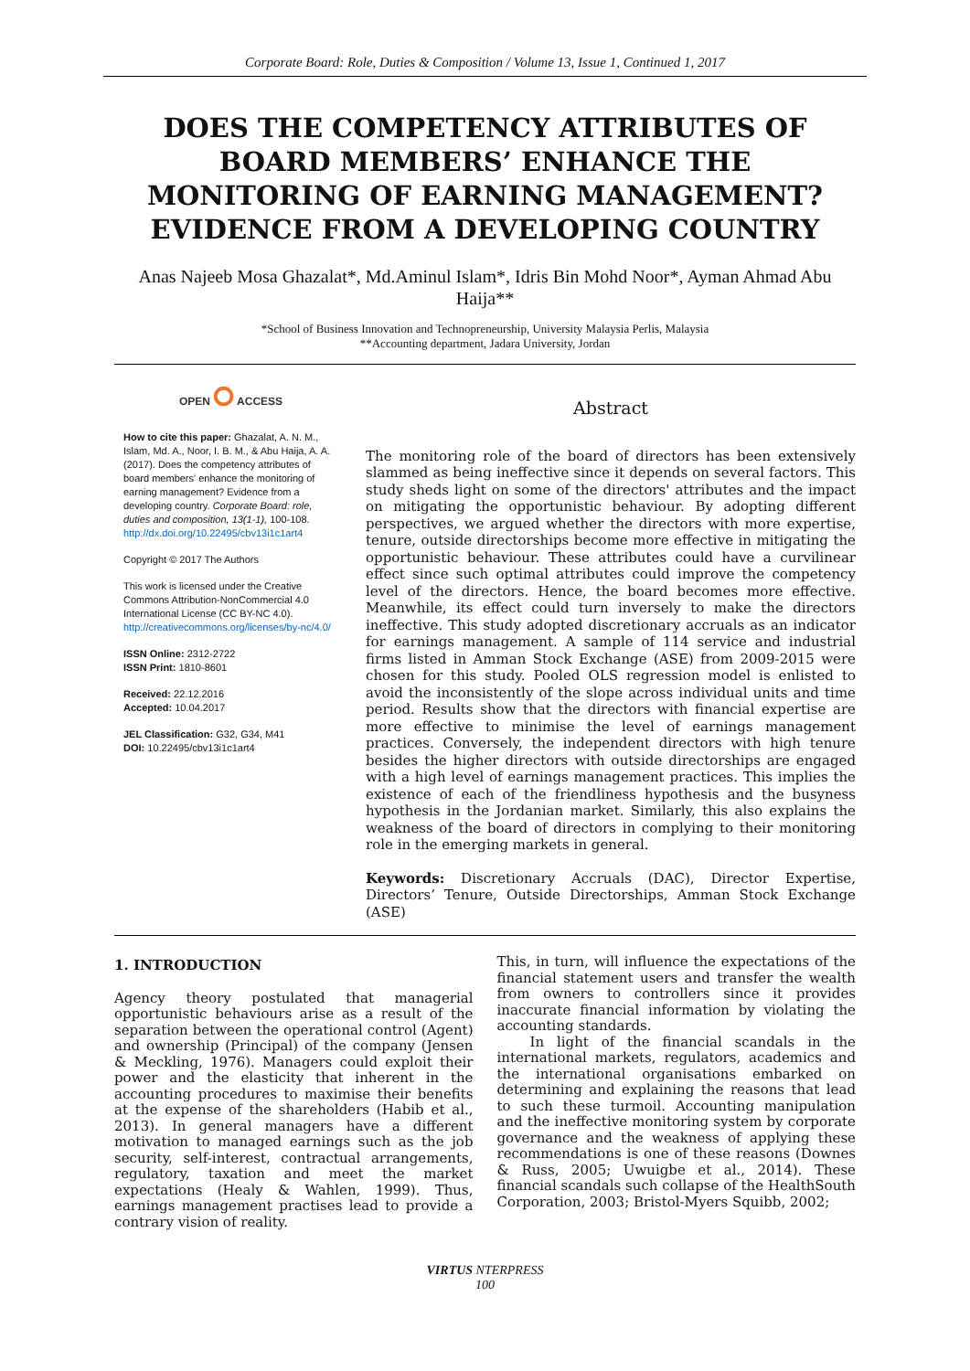Corporate Board: Role, Duties & Composition / Volume 13, Issue 1, Continued 1, 2017
DOES THE COMPETENCY ATTRIBUTES OF BOARD MEMBERS’ ENHANCE THE MONITORING OF EARNING MANAGEMENT? EVIDENCE FROM A DEVELOPING COUNTRY
Anas Najeeb Mosa Ghazalat*, Md.Aminul Islam*, Idris Bin Mohd Noor*, Ayman Ahmad Abu Haija**
*School of Business Innovation and Technopreneurship, University Malaysia Perlis, Malaysia
**Accounting department, Jadara University, Jordan
OPEN ⭘ ACCESS
How to cite this paper: Ghazalat, A. N. M., Islam, Md. A., Noor, I. B. M., & Abu Haija, A. A. (2017). Does the competency attributes of board members' enhance the monitoring of earning management? Evidence from a developing country. Corporate Board: role, duties and composition, 13(1-1), 100-108.
http://dx.doi.org/10.22495/cbv13i1c1art4
Copyright © 2017 The Authors
This work is licensed under the Creative Commons Attribution-NonCommercial 4.0 International License (CC BY-NC 4.0). http://creativecommons.org/licenses/by-nc/4.0/
ISSN Online: 2312-2722
ISSN Print: 1810-8601
Received: 22.12.2016
Accepted: 10.04.2017
JEL Classification: G32, G34, M41
DOI: 10.22495/cbv13i1c1art4
Abstract
The monitoring role of the board of directors has been extensively slammed as being ineffective since it depends on several factors. This study sheds light on some of the directors' attributes and the impact on mitigating the opportunistic behaviour. By adopting different perspectives, we argued whether the directors with more expertise, tenure, outside directorships become more effective in mitigating the opportunistic behaviour. These attributes could have a curvilinear effect since such optimal attributes could improve the competency level of the directors. Hence, the board becomes more effective. Meanwhile, its effect could turn inversely to make the directors ineffective. This study adopted discretionary accruals as an indicator for earnings management. A sample of 114 service and industrial firms listed in Amman Stock Exchange (ASE) from 2009-2015 were chosen for this study. Pooled OLS regression model is enlisted to avoid the inconsistently of the slope across individual units and time period. Results show that the directors with financial expertise are more effective to minimise the level of earnings management practices. Conversely, the independent directors with high tenure besides the higher directors with outside directorships are engaged with a high level of earnings management practices. This implies the existence of each of the friendliness hypothesis and the busyness hypothesis in the Jordanian market. Similarly, this also explains the weakness of the board of directors in complying to their monitoring role in the emerging markets in general.
Keywords: Discretionary Accruals (DAC), Director Expertise, Directors’ Tenure, Outside Directorships, Amman Stock Exchange (ASE)
1. INTRODUCTION
Agency theory postulated that managerial opportunistic behaviours arise as a result of the separation between the operational control (Agent) and ownership (Principal) of the company (Jensen & Meckling, 1976). Managers could exploit their power and the elasticity that inherent in the accounting procedures to maximise their benefits at the expense of the shareholders (Habib et al., 2013). In general managers have a different motivation to managed earnings such as the job security, self-interest, contractual arrangements, regulatory, taxation and meet the market expectations (Healy & Wahlen, 1999). Thus, earnings management practises lead to provide a contrary vision of reality.
This, in turn, will influence the expectations of the financial statement users and transfer the wealth from owners to controllers since it provides inaccurate financial information by violating the accounting standards.
In light of the financial scandals in the international markets, regulators, academics and the international organisations embarked on determining and explaining the reasons that lead to such these turmoil. Accounting manipulation and the ineffective monitoring system by corporate governance and the weakness of applying these recommendations is one of these reasons (Downes & Russ, 2005; Uwuigbe et al., 2014). These financial scandals such collapse of the HealthSouth Corporation, 2003; Bristol-Myers Squibb, 2002;
VIRTUS NTERPRESS
100